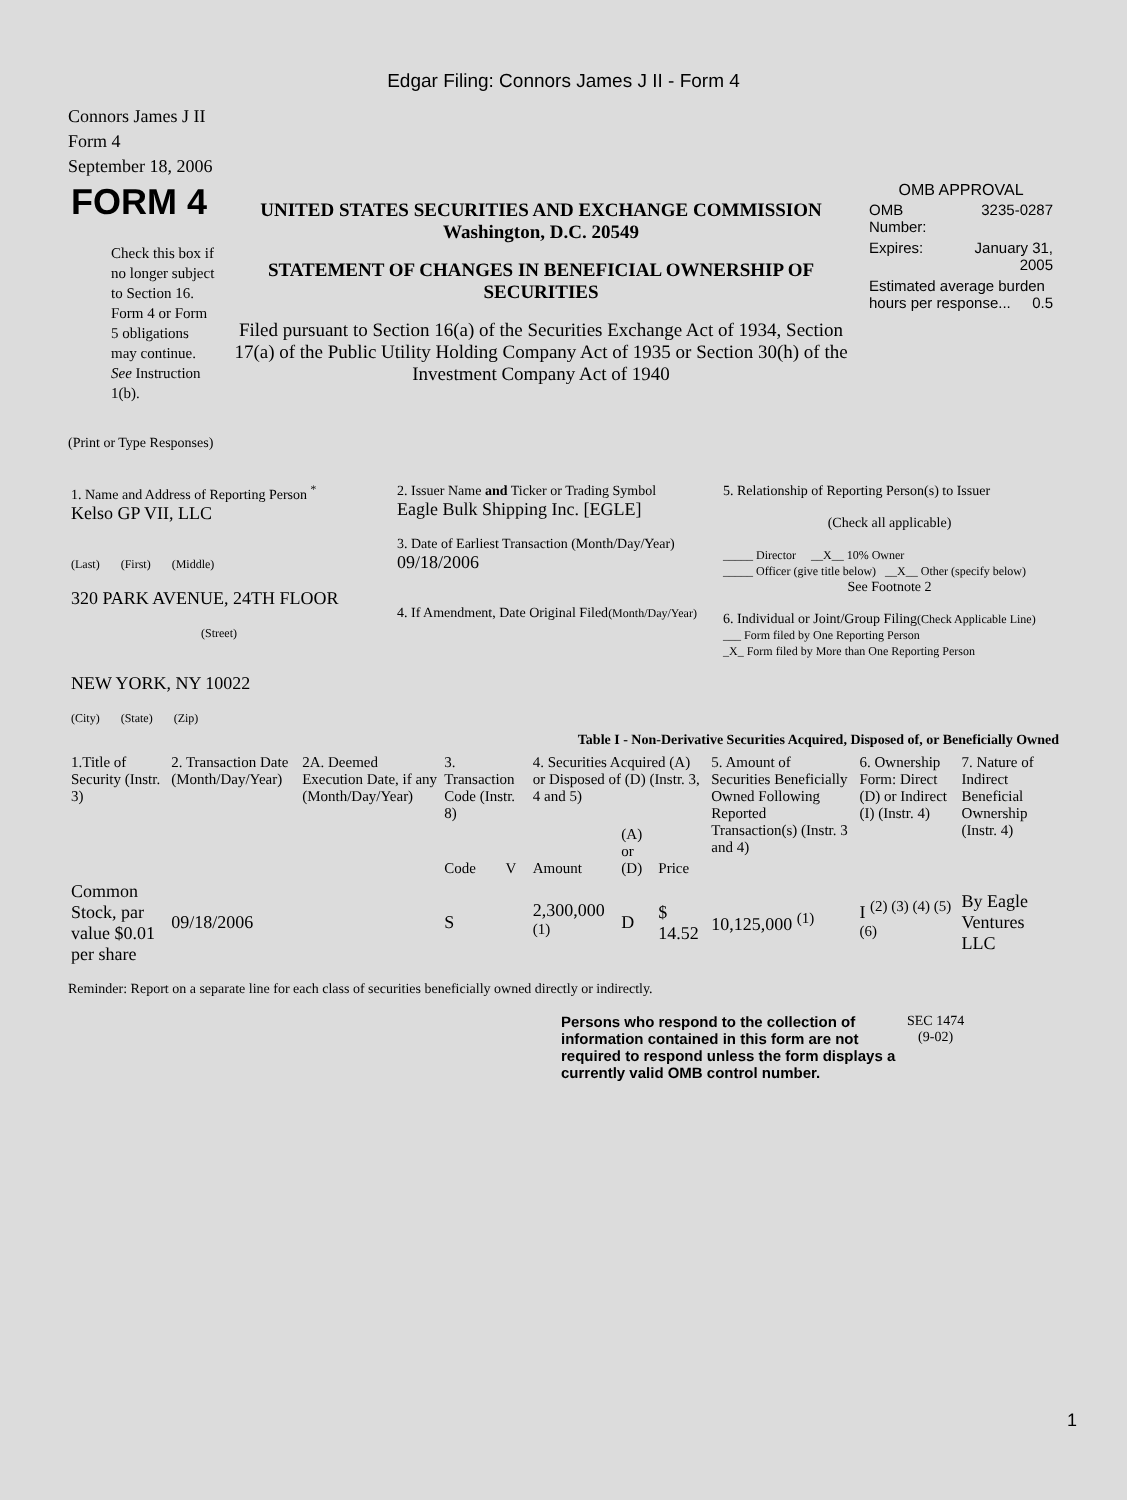Edgar Filing: Connors James J II - Form 4
Connors James J II
Form 4
September 18, 2006
| FORM 4 Check this box if no longer subject to Section 16. Form 4 or Form 5 obligations may continue. See Instruction 1(b). | UNITED STATES SECURITIES AND EXCHANGE COMMISSION Washington, D.C. 20549 STATEMENT OF CHANGES IN BENEFICIAL OWNERSHIP OF SECURITIES Filed pursuant to Section 16(a) of the Securities Exchange Act of 1934, Section 17(a) of the Public Utility Holding Company Act of 1935 or Section 30(h) of the Investment Company Act of 1940 | OMB APPROVAL / OMB Number: / 3235-0287 / / Expires: / January 31, 2005 / / Estimated average burden hours per response... 0.5 / / |
(Print or Type Responses)
| 1. Name and Address of Reporting Person <sup>*</sup> Kelso GP VII, LLC (Last) (First) (Middle) 320 PARK AVENUE, 24TH FLOOR (Street) NEW YORK, NY 10022 (City) (State) (Zip) | 2. Issuer Name and Ticker or Trading Symbol Eagle Bulk Shipping Inc. [EGLE] 3. Date of Earliest Transaction (Month/Day/Year) 09/18/2006 4. If Amendment, Date Original Filed (Month/Day/Year) | 5. Relationship of Reporting Person(s) to Issuer (Check all applicable) _____ Director __X__ 10% Owner _____ Officer (give title below) __X__ Other (specify below) See Footnote 2 6. Individual or Joint/Group Filing (Check Applicable Line) ___ Form filed by One Reporting Person _X_ Form filed by More than One Reporting Person |
Table I - Non-Derivative Securities Acquired, Disposed of, or Beneficially Owned
| 1.Title of Security (Instr. 3) | 2. Transaction Date (Month/Day/Year) | 2A. Deemed Execution Date, if any (Month/Day/Year) | 3. Transaction Code (Instr. 8) | | 4. Securities Acquired (A) or Disposed of (D) (Instr. 3, 4 and 5) | | | 5. Amount of Securities Beneficially Owned Following Reported Transaction(s) (Instr. 3 and 4) | 6. Ownership Form: Direct (D) or Indirect (I) (Instr. 4) | 7. Nature of Indirect Beneficial Ownership (Instr. 4) |
| --- | --- | --- | --- | --- | --- | --- | --- | --- | --- | --- |
| | | | Code | V | Amount | (A) or (D) | Price | | | |
| Common Stock, par value $0.01 per share | 09/18/2006 | | S | | 2,300,000 <sup>(1)</sup> | D | $ 14.52 | 10,125,000 <sup>(1)</sup> | I <sup>(2) (3) (4) (5) (6)</sup> | By Eagle Ventures LLC |
Reminder: Report on a separate line for each class of securities beneficially owned directly or indirectly.
| Persons who respond to the collection of information contained in this form are not required to respond unless the form displays a currently valid OMB control number. | SEC 1474 (9-02) |
1